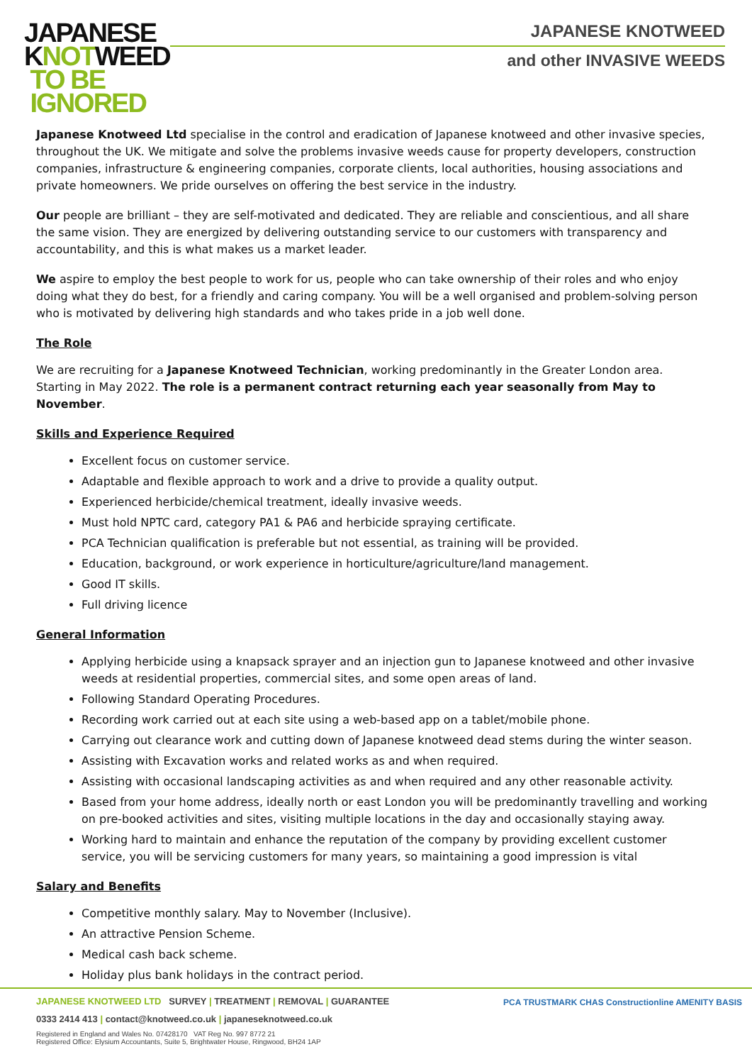JAPANESE
KNOTWEED
TO BE
IGNORED
JAPANESE KNOTWEED
and other INVASIVE WEEDS
Japanese Knotweed Ltd specialise in the control and eradication of Japanese knotweed and other invasive species, throughout the UK. We mitigate and solve the problems invasive weeds cause for property developers, construction companies, infrastructure & engineering companies, corporate clients, local authorities, housing associations and private homeowners. We pride ourselves on offering the best service in the industry.
Our people are brilliant – they are self-motivated and dedicated. They are reliable and conscientious, and all share the same vision. They are energized by delivering outstanding service to our customers with transparency and accountability, and this is what makes us a market leader.
We aspire to employ the best people to work for us, people who can take ownership of their roles and who enjoy doing what they do best, for a friendly and caring company. You will be a well organised and problem-solving person who is motivated by delivering high standards and who takes pride in a job well done.
The Role
We are recruiting for a Japanese Knotweed Technician, working predominantly in the Greater London area. Starting in May 2022. The role is a permanent contract returning each year seasonally from May to November.
Skills and Experience Required
Excellent focus on customer service.
Adaptable and flexible approach to work and a drive to provide a quality output.
Experienced herbicide/chemical treatment, ideally invasive weeds.
Must hold NPTC card, category PA1 & PA6 and herbicide spraying certificate.
PCA Technician qualification is preferable but not essential, as training will be provided.
Education, background, or work experience in horticulture/agriculture/land management.
Good IT skills.
Full driving licence
General Information
Applying herbicide using a knapsack sprayer and an injection gun to Japanese knotweed and other invasive weeds at residential properties, commercial sites, and some open areas of land.
Following Standard Operating Procedures.
Recording work carried out at each site using a web-based app on a tablet/mobile phone.
Carrying out clearance work and cutting down of Japanese knotweed dead stems during the winter season.
Assisting with Excavation works and related works as and when required.
Assisting with occasional landscaping activities as and when required and any other reasonable activity.
Based from your home address, ideally north or east London you will be predominantly travelling and working on pre-booked activities and sites, visiting multiple locations in the day and occasionally staying away.
Working hard to maintain and enhance the reputation of the company by providing excellent customer service, you will be servicing customers for many years, so maintaining a good impression is vital
Salary and Benefits
Competitive monthly salary. May to November (Inclusive).
An attractive Pension Scheme.
Medical cash back scheme.
Holiday plus bank holidays in the contract period.
JAPANESE KNOTWEED LTD SURVEY | TREATMENT | REMOVAL | GUARANTEE
0333 2414 413 | contact@knotweed.co.uk | japaneseknotweed.co.uk
Registered in England and Wales No. 07428170 VAT Reg No. 997 8772 21
Registered Office: Elysium Accountants, Suite 5, Brightwater House, Ringwood, BH24 1AP
PCA TRUSTMARK CHAS Constructionline AMENITY BASIS